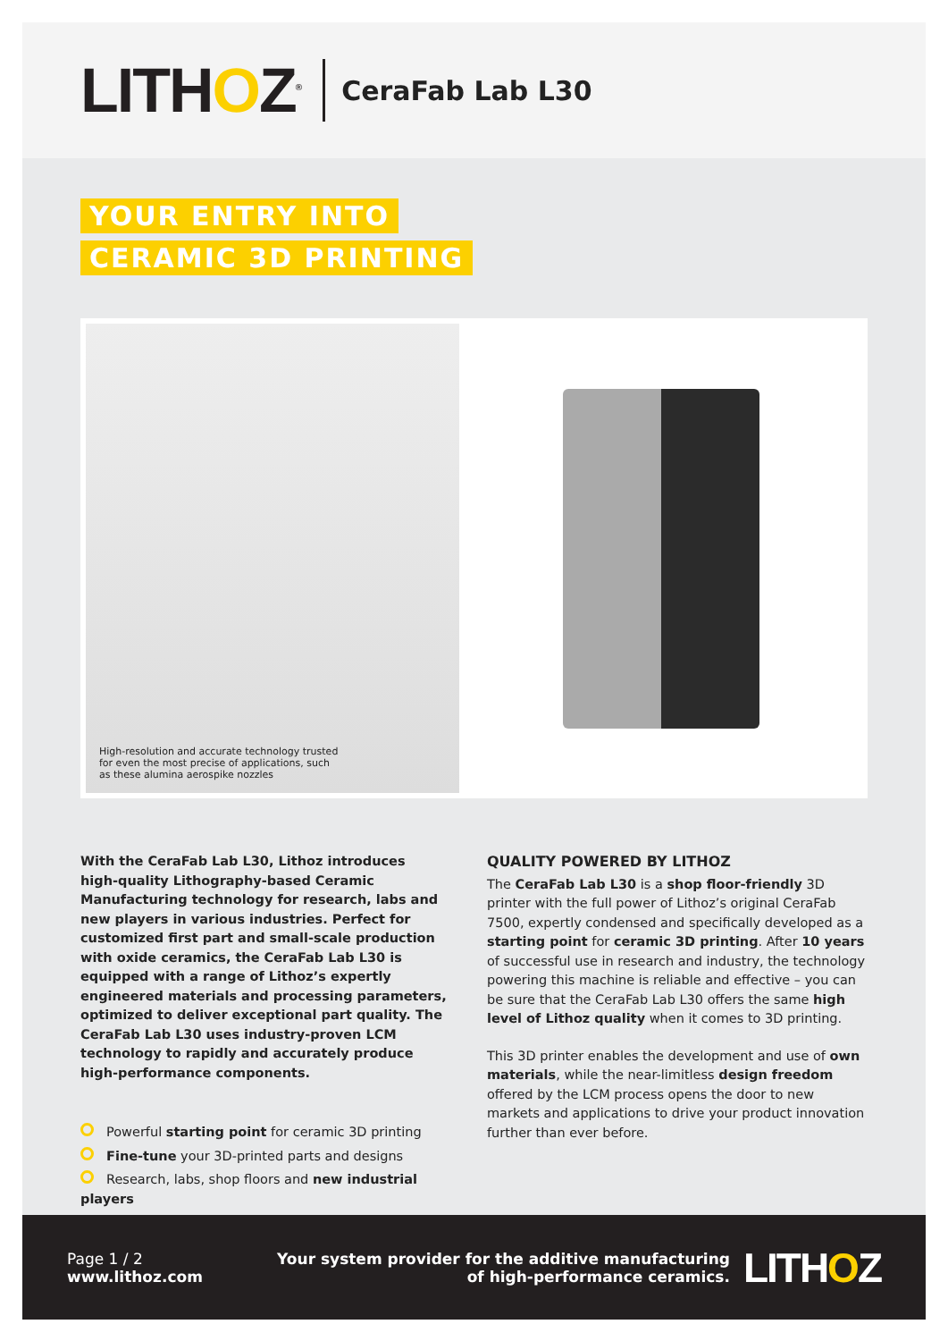LITHOZ<sup>®</sup>
CeraFab Lab L30
YOUR ENTRY INTO
CERAMIC 3D PRINTING
High-resolution and accurate technology trusted for even the most precise of applications, such as these alumina aerospike nozzles
With the CeraFab Lab L30, Lithoz introduces high-quality Lithography-based Ceramic Manufacturing technology for research, labs and new players in various industries. Perfect for customized first part and small-scale production with oxide ceramics, the CeraFab Lab L30 is equipped with a range of Lithoz’s expertly engineered materials and processing parameters, optimized to deliver exceptional part quality. The CeraFab Lab L30 uses industry-proven LCM technology to rapidly and accurately produce high-performance components.
Powerful starting point for ceramic 3D printing
Fine-tune your 3D-printed parts and designs
Research, labs, shop floors and new industrial players
QUALITY POWERED BY LITHOZ
The CeraFab Lab L30 is a shop floor-friendly 3D printer with the full power of Lithoz’s original CeraFab 7500, expertly condensed and specifically developed as a starting point for ceramic 3D printing. After 10 years of successful use in research and industry, the technology powering this machine is reliable and effective – you can be sure that the CeraFab Lab L30 offers the same high level of Lithoz quality when it comes to 3D printing.
This 3D printer enables the development and use of own materials, while the near-limitless design freedom offered by the LCM process opens the door to new markets and applications to drive your product innovation further than ever before.
Page 1 / 2
www.lithoz.com
Your system provider for the additive manufacturing
of high-performance ceramics.
LITHOZ